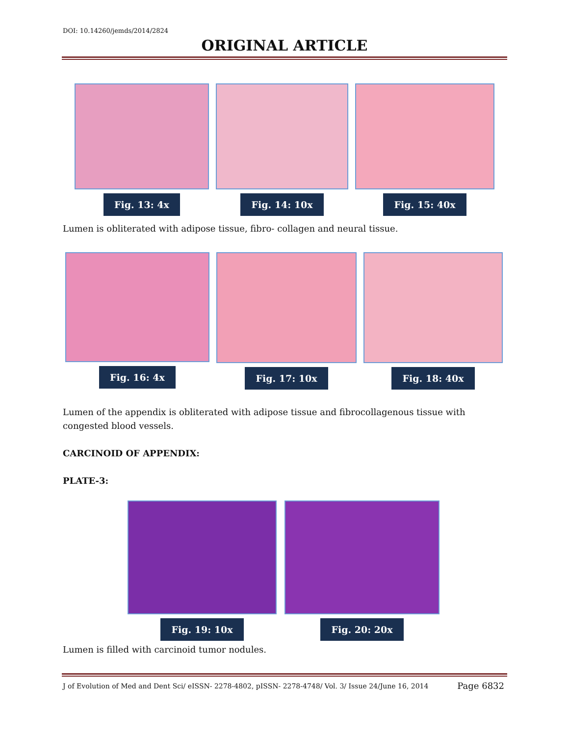DOI: 10.14260/jemds/2014/2824
ORIGINAL ARTICLE
Fig. 13: 4x Fig. 14: 10x Fig. 15: 40x
Lumen is obliterated with adipose tissue, fibro- collagen and neural tissue.
Fig. 16: 4x Fig. 17: 10x Fig. 18: 40x
Lumen of the appendix is obliterated with adipose tissue and fibrocollagenous tissue with congested blood vessels.
CARCINOID OF APPENDIX:
PLATE-3:
Fig. 19: 10x Fig. 20: 20x
Lumen is filled with carcinoid tumor nodules.
J of Evolution of Med and Dent Sci/ eISSN- 2278-4802, pISSN- 2278-4748/ Vol. 3/ Issue 24/June 16, 2014 Page 6832